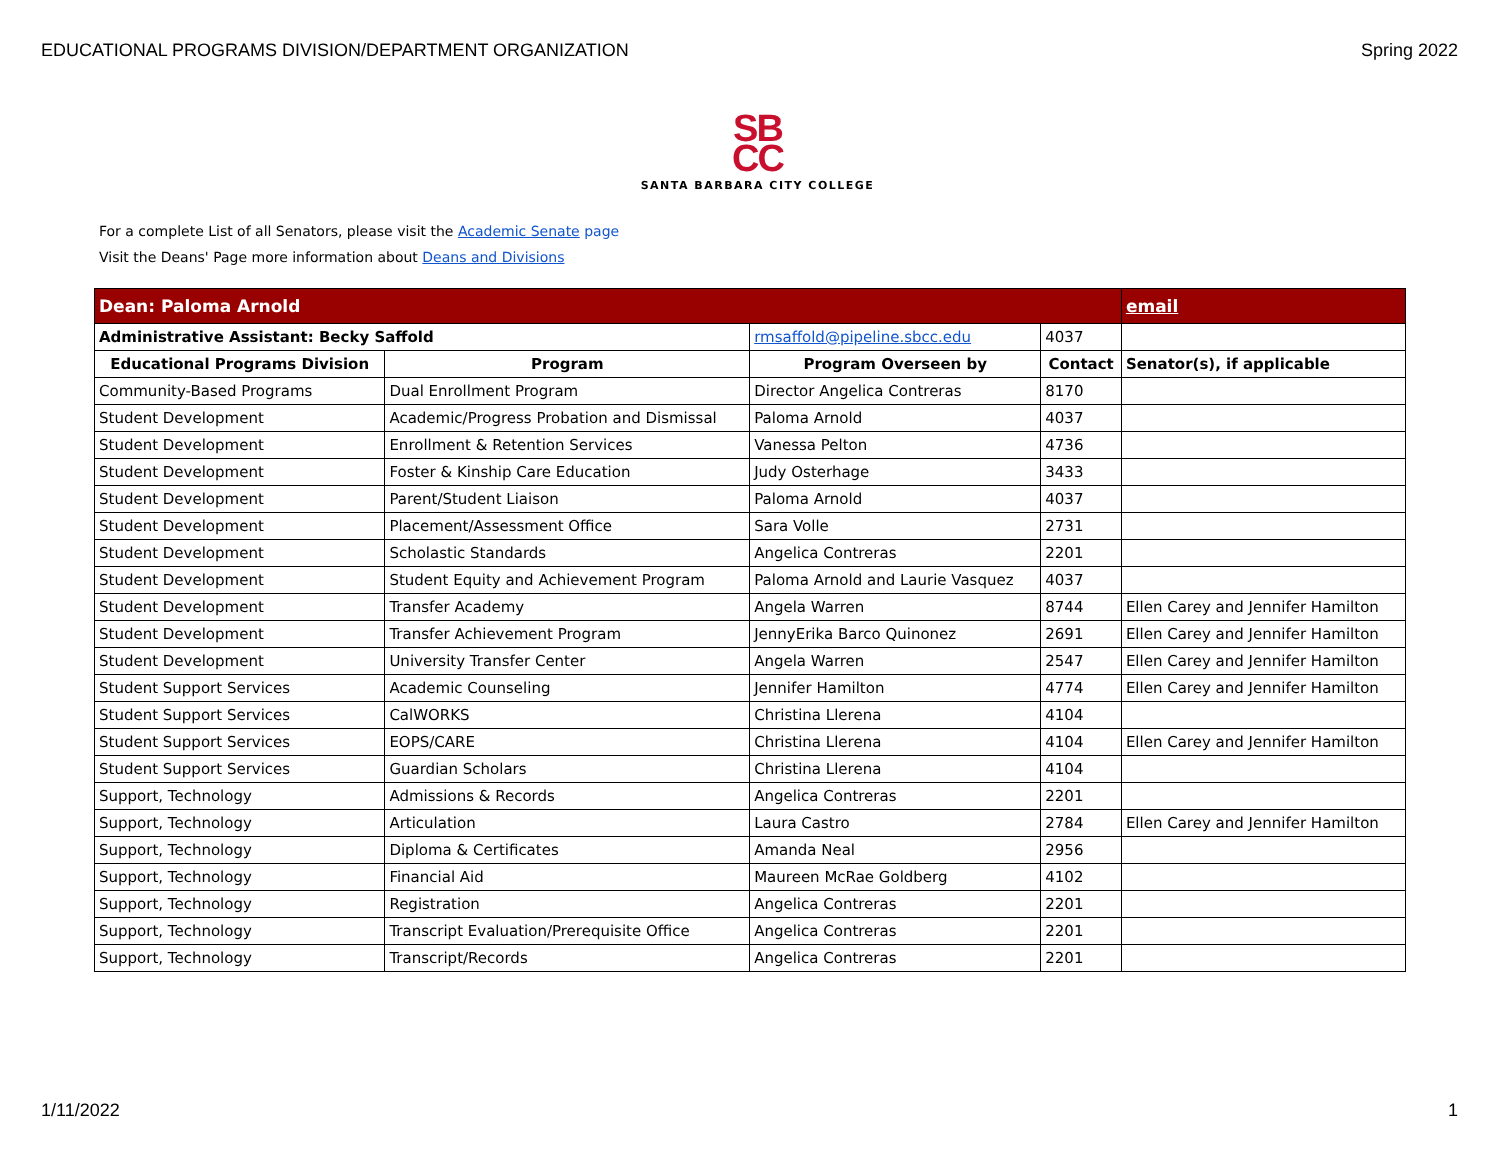EDUCATIONAL PROGRAMS DIVISION/DEPARTMENT ORGANIZATION Spring 2022
SB
CC
SANTA BARBARA CITY COLLEGE
For a complete List of all Senators, please visit the Academic Senate page
Visit the Deans' Page more information about Deans and Divisions
| Dean: Paloma Arnold | | | | email |
| Administrative Assistant: Becky Saffold | | rmsaffold@pipeline.sbcc.edu | 4037 | |
| Educational Programs Division | Program | Program Overseen by | Contact | Senator(s), if applicable |
| Community-Based Programs | Dual Enrollment Program | Director Angelica Contreras | 8170 | |
| Student Development | Academic/Progress Probation and Dismissal | Paloma Arnold | 4037 | |
| Student Development | Enrollment & Retention Services | Vanessa Pelton | 4736 | |
| Student Development | Foster & Kinship Care Education | Judy Osterhage | 3433 | |
| Student Development | Parent/Student Liaison | Paloma Arnold | 4037 | |
| Student Development | Placement/Assessment Office | Sara Volle | 2731 | |
| Student Development | Scholastic Standards | Angelica Contreras | 2201 | |
| Student Development | Student Equity and Achievement Program | Paloma Arnold and Laurie Vasquez | 4037 | |
| Student Development | Transfer Academy | Angela Warren | 8744 | Ellen Carey and Jennifer Hamilton |
| Student Development | Transfer Achievement Program | JennyErika Barco Quinonez | 2691 | Ellen Carey and Jennifer Hamilton |
| Student Development | University Transfer Center | Angela Warren | 2547 | Ellen Carey and Jennifer Hamilton |
| Student Support Services | Academic Counseling | Jennifer Hamilton | 4774 | Ellen Carey and Jennifer Hamilton |
| Student Support Services | CalWORKS | Christina Llerena | 4104 | |
| Student Support Services | EOPS/CARE | Christina Llerena | 4104 | Ellen Carey and Jennifer Hamilton |
| Student Support Services | Guardian Scholars | Christina Llerena | 4104 | |
| Support, Technology | Admissions & Records | Angelica Contreras | 2201 | |
| Support, Technology | Articulation | Laura Castro | 2784 | Ellen Carey and Jennifer Hamilton |
| Support, Technology | Diploma & Certificates | Amanda Neal | 2956 | |
| Support, Technology | Financial Aid | Maureen McRae Goldberg | 4102 | |
| Support, Technology | Registration | Angelica Contreras | 2201 | |
| Support, Technology | Transcript Evaluation/Prerequisite Office | Angelica Contreras | 2201 | |
| Support, Technology | Transcript/Records | Angelica Contreras | 2201 | |
1/11/2022 1